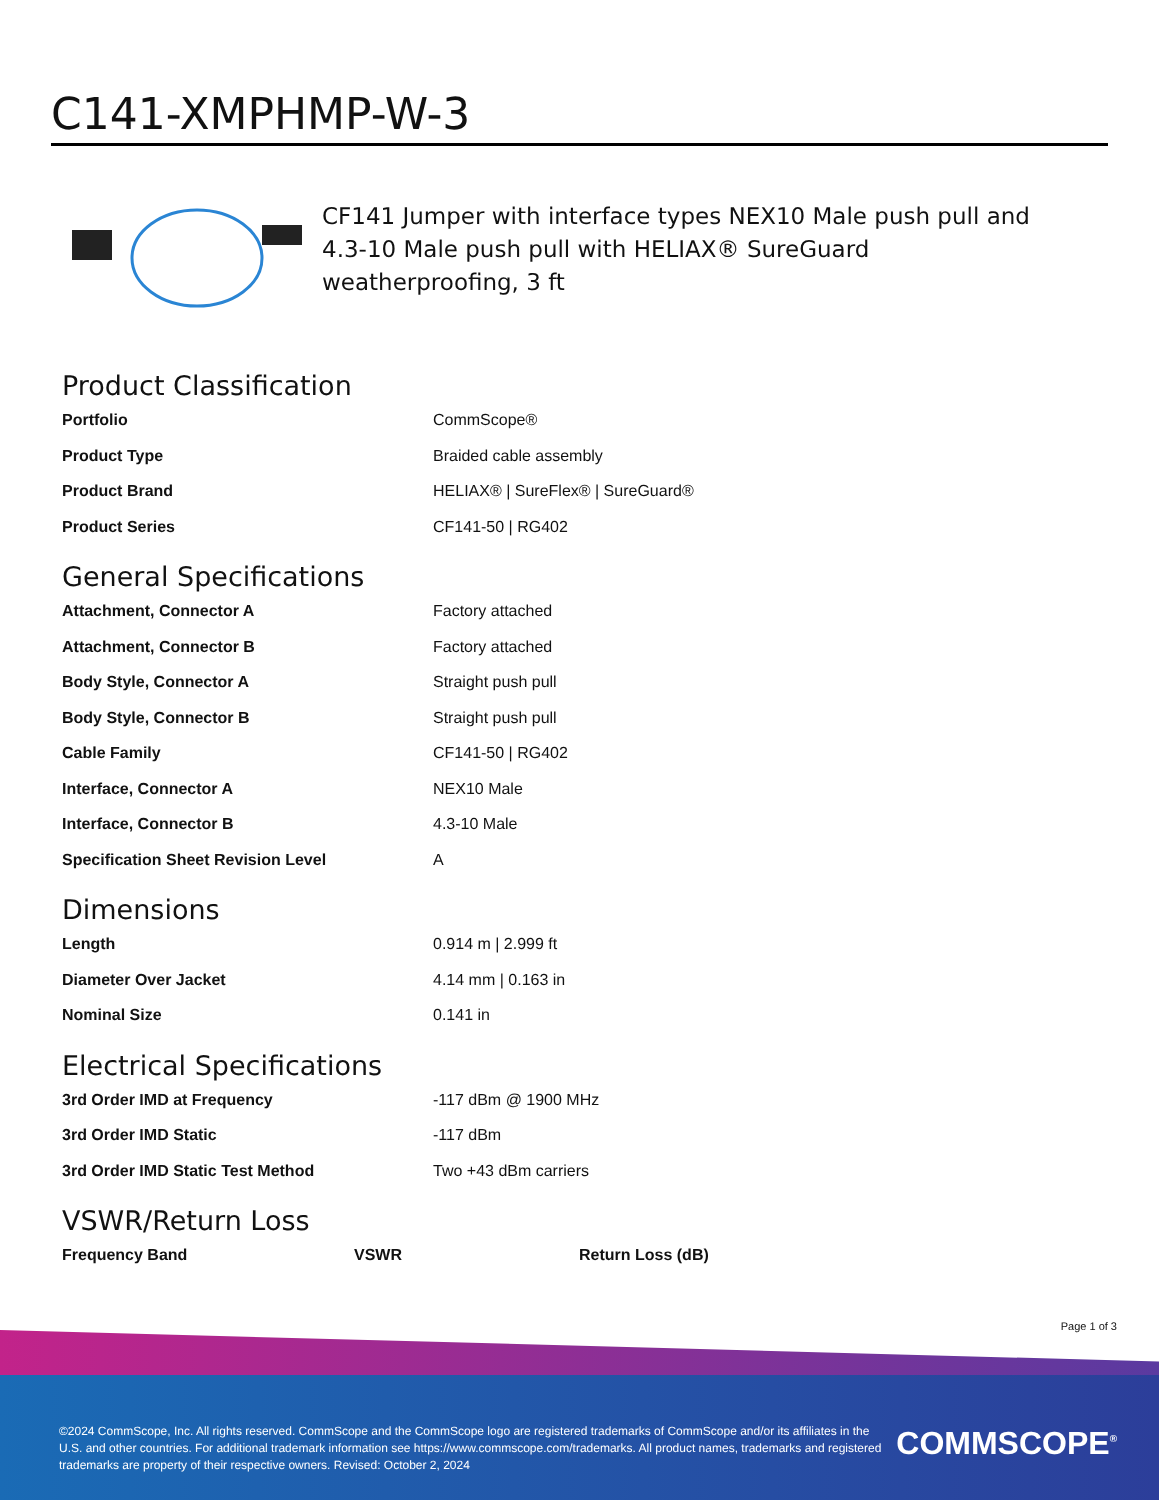C141-XMPHMP-W-3
CF141 Jumper with interface types NEX10 Male push pull and 4.3-10 Male push pull with HELIAX® SureGuard weatherproofing, 3 ft
Product Classification
| Portfolio | CommScope® |
| Product Type | Braided cable assembly |
| Product Brand | HELIAX® / SureFlex® / SureGuard® |
| Product Series | CF141-50 / RG402 |
General Specifications
| Attachment, Connector A | Factory attached |
| Attachment, Connector B | Factory attached |
| Body Style, Connector A | Straight push pull |
| Body Style, Connector B | Straight push pull |
| Cable Family | CF141-50 / RG402 |
| Interface, Connector A | NEX10 Male |
| Interface, Connector B | 4.3-10 Male |
| Specification Sheet Revision Level | A |
Dimensions
| Length | 0.914 m / 2.999 ft |
| Diameter Over Jacket | 4.14 mm / 0.163 in |
| Nominal Size | 0.141 in |
Electrical Specifications
| 3rd Order IMD at Frequency | -117 dBm @ 1900 MHz |
| 3rd Order IMD Static | -117 dBm |
| 3rd Order IMD Static Test Method | Two +43 dBm carriers |
VSWR/Return Loss
| Frequency Band | VSWR | Return Loss (dB) |
| --- | --- | --- |
Page 1 of 3
©2024 CommScope, Inc. All rights reserved. CommScope and the CommScope logo are registered trademarks of CommScope and/or its affiliates in the U.S. and other countries. For additional trademark information see https://www.commscope.com/trademarks. All product names, trademarks and registered trademarks are property of their respective owners. Revised: October 2, 2024
COMMSCOPE<sup>®</sup>